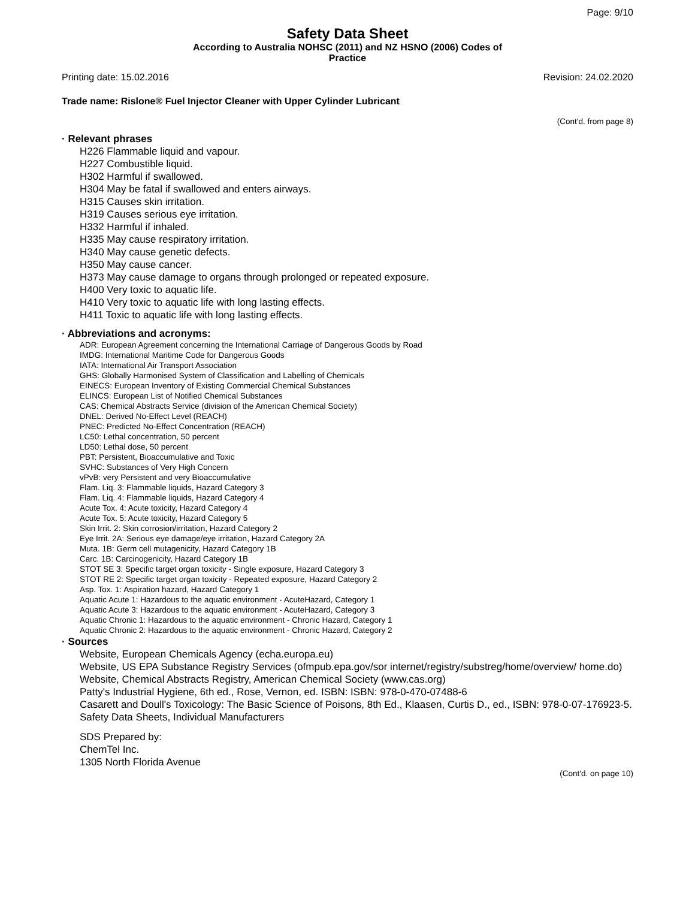Page: 9/10
Safety Data Sheet
According to Australia NOHSC (2011) and NZ HSNO (2006) Codes of
Practice
Printing date: 15.02.2016 Revision: 24.02.2020
Trade name: Rislone® Fuel Injector Cleaner with Upper Cylinder Lubricant
(Cont'd. from page 8)
· Relevant phrases
H226 Flammable liquid and vapour.
H227 Combustible liquid.
H302 Harmful if swallowed.
H304 May be fatal if swallowed and enters airways.
H315 Causes skin irritation.
H319 Causes serious eye irritation.
H332 Harmful if inhaled.
H335 May cause respiratory irritation.
H340 May cause genetic defects.
H350 May cause cancer.
H373 May cause damage to organs through prolonged or repeated exposure.
H400 Very toxic to aquatic life.
H410 Very toxic to aquatic life with long lasting effects.
H411 Toxic to aquatic life with long lasting effects.
· Abbreviations and acronyms:
ADR: European Agreement concerning the International Carriage of Dangerous Goods by Road
IMDG: International Maritime Code for Dangerous Goods
IATA: International Air Transport Association
GHS: Globally Harmonised System of Classification and Labelling of Chemicals
EINECS: European Inventory of Existing Commercial Chemical Substances
ELINCS: European List of Notified Chemical Substances
CAS: Chemical Abstracts Service (division of the American Chemical Society)
DNEL: Derived No-Effect Level (REACH)
PNEC: Predicted No-Effect Concentration (REACH)
LC50: Lethal concentration, 50 percent
LD50: Lethal dose, 50 percent
PBT: Persistent, Bioaccumulative and Toxic
SVHC: Substances of Very High Concern
vPvB: very Persistent and very Bioaccumulative
Flam. Liq. 3: Flammable liquids, Hazard Category 3
Flam. Liq. 4: Flammable liquids, Hazard Category 4
Acute Tox. 4: Acute toxicity, Hazard Category 4
Acute Tox. 5: Acute toxicity, Hazard Category 5
Skin Irrit. 2: Skin corrosion/irritation, Hazard Category 2
Eye Irrit. 2A: Serious eye damage/eye irritation, Hazard Category 2A
Muta. 1B: Germ cell mutagenicity, Hazard Category 1B
Carc. 1B: Carcinogenicity, Hazard Category 1B
STOT SE 3: Specific target organ toxicity - Single exposure, Hazard Category 3
STOT RE 2: Specific target organ toxicity - Repeated exposure, Hazard Category 2
Asp. Tox. 1: Aspiration hazard, Hazard Category 1
Aquatic Acute 1: Hazardous to the aquatic environment - AcuteHazard, Category 1
Aquatic Acute 3: Hazardous to the aquatic environment - AcuteHazard, Category 3
Aquatic Chronic 1: Hazardous to the aquatic environment - Chronic Hazard, Category 1
Aquatic Chronic 2: Hazardous to the aquatic environment - Chronic Hazard, Category 2
· Sources
Website, European Chemicals Agency (echa.europa.eu)
Website, US EPA Substance Registry Services (ofmpub.epa.gov/sor internet/registry/substreg/home/overview/ home.do)
Website, Chemical Abstracts Registry, American Chemical Society (www.cas.org)
Patty's Industrial Hygiene, 6th ed., Rose, Vernon, ed. ISBN: ISBN: 978-0-470-07488-6
Casarett and Doull's Toxicology: The Basic Science of Poisons, 8th Ed., Klaasen, Curtis D., ed., ISBN: 978-0-07-176923-5.
Safety Data Sheets, Individual Manufacturers
SDS Prepared by:
ChemTel Inc.
1305 North Florida Avenue
(Cont'd. on page 10)